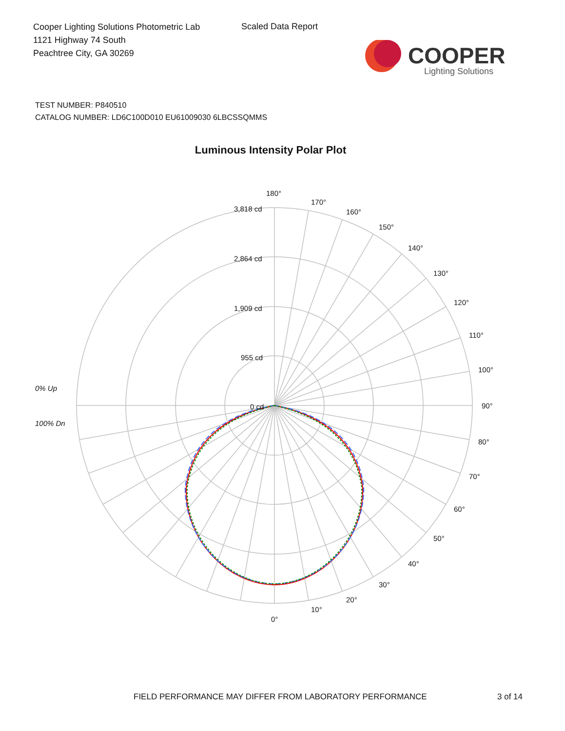Cooper Lighting Solutions Photometric Lab
1121 Highway 74 South
Peachtree City, GA 30269
Scaled Data Report
COOPER
Lighting Solutions
TEST NUMBER: P840510
CATALOG NUMBER: LD6C100D010 EU61009030 6LBCSSQMMS
Luminous Intensity Polar Plot
180°
170°
160°
150°
140°
130°
120°
110°
100°
90°
80°
70°
60°
50°
40°
30°
20°
10°
0°
3,818 cd
2,864 cd
1,909 cd
955 cd
0 cd
0% Up
100% Dn
FIELD PERFORMANCE MAY DIFFER FROM LABORATORY PERFORMANCE
3 of 14